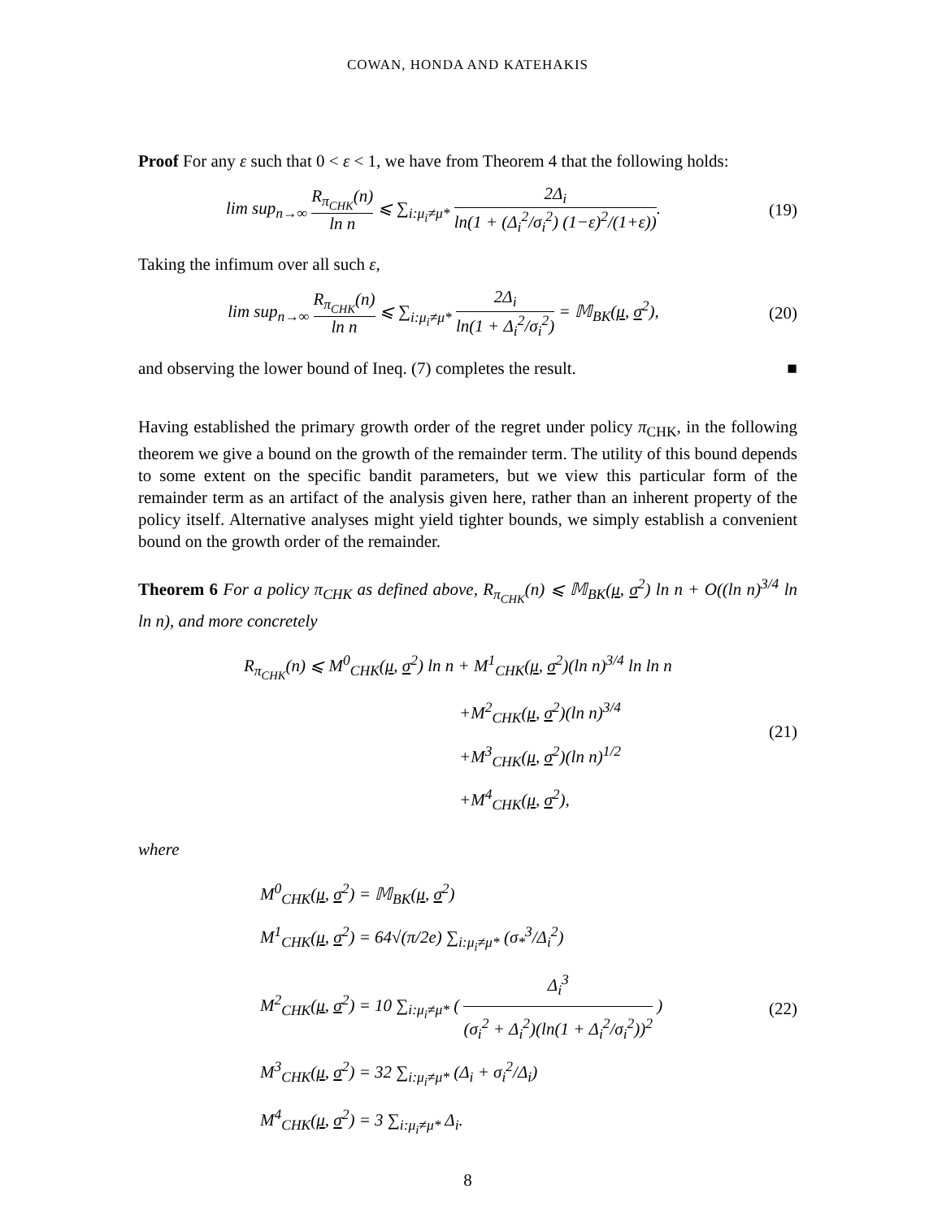COWAN, HONDA AND KATEHAKIS
Proof For any ε such that 0 < ε < 1, we have from Theorem 4 that the following holds:
lim sup<sub>n→∞</sub> R<sub>π<sub>CHK</sub></sub>(n) ln n ⩽ ∑<sub>i:μ<sub>i</sub>≠μ*</sub> 2Δ<sub>i</sub> ln(1 + (Δ<sub>i</sub><sup>2</sup>/σ<sub>i</sub><sup>2</sup>) (1−ε)<sup>2</sup>/(1+ε)).
(19)
Taking the infimum over all such ε,
lim sup<sub>n→∞</sub> R<sub>π<sub>CHK</sub></sub>(n) ln n ⩽ ∑<sub>i:μ<sub>i</sub>≠μ*</sub> 2Δ<sub>i</sub> ln(1 + Δ<sub>i</sub><sup>2</sup>/σ<sub>i</sub><sup>2</sup>) = 𝕄<sub>BK</sub>(μ, σ<sup>2</sup>),
(20)
and observing the lower bound of Ineq. (7) completes the result. ■
Having established the primary growth order of the regret under policy π<sub>CHK</sub>, in the following theorem we give a bound on the growth of the remainder term. The utility of this bound depends to some extent on the specific bandit parameters, but we view this particular form of the remainder term as an artifact of the analysis given here, rather than an inherent property of the policy itself. Alternative analyses might yield tighter bounds, we simply establish a convenient bound on the growth order of the remainder.
Theorem 6 For a policy π<sub>CHK</sub> as defined above, R<sub>π<sub>CHK</sub></sub>(n) ⩽ 𝕄<sub>BK</sub>(μ, σ<sup>2</sup>) ln n + O((ln n)<sup>3/4</sup> ln ln n), and more concretely
R<sub>π<sub>CHK</sub></sub>(n) ⩽ M<sup>0</sup><sub>CHK</sub>(μ, σ<sup>2</sup>) ln n + M<sup>1</sup><sub>CHK</sub>(μ, σ<sup>2</sup>)(ln n)<sup>3/4</sup> ln ln n
+M<sup>2</sup><sub>CHK</sub>(μ, σ<sup>2</sup>)(ln n)<sup>3/4</sup>
+M<sup>3</sup><sub>CHK</sub>(μ, σ<sup>2</sup>)(ln n)<sup>1/2</sup>
+M<sup>4</sup><sub>CHK</sub>(μ, σ<sup>2</sup>),
(21)
where
M<sup>0</sup><sub>CHK</sub>(μ, σ<sup>2</sup>) = 𝕄<sub>BK</sub>(μ, σ<sup>2</sup>)
M<sup>1</sup><sub>CHK</sub>(μ, σ<sup>2</sup>) = 64√(π/2e) ∑<sub>i:μ<sub>i</sub>≠μ*</sub> (σ<sub>*</sub><sup>3</sup>/Δ<sub>i</sub><sup>2</sup>)
M<sup>2</sup><sub>CHK</sub>(μ, σ<sup>2</sup>) = 10 ∑<sub>i:μ<sub>i</sub>≠μ*</sub> ( Δ<sub>i</sub><sup>3</sup> (σ<sub>i</sub><sup>2</sup> + Δ<sub>i</sub><sup>2</sup>)(ln(1 + Δ<sub>i</sub><sup>2</sup>/σ<sub>i</sub><sup>2</sup>))<sup>2</sup> )
M<sup>3</sup><sub>CHK</sub>(μ, σ<sup>2</sup>) = 32 ∑<sub>i:μ<sub>i</sub>≠μ*</sub> (Δ<sub>i</sub> + σ<sub>i</sub><sup>2</sup>/Δ<sub>i</sub>)
M<sup>4</sup><sub>CHK</sub>(μ, σ<sup>2</sup>) = 3 ∑<sub>i:μ<sub>i</sub>≠μ*</sub> Δ<sub>i</sub>.
(22)
8